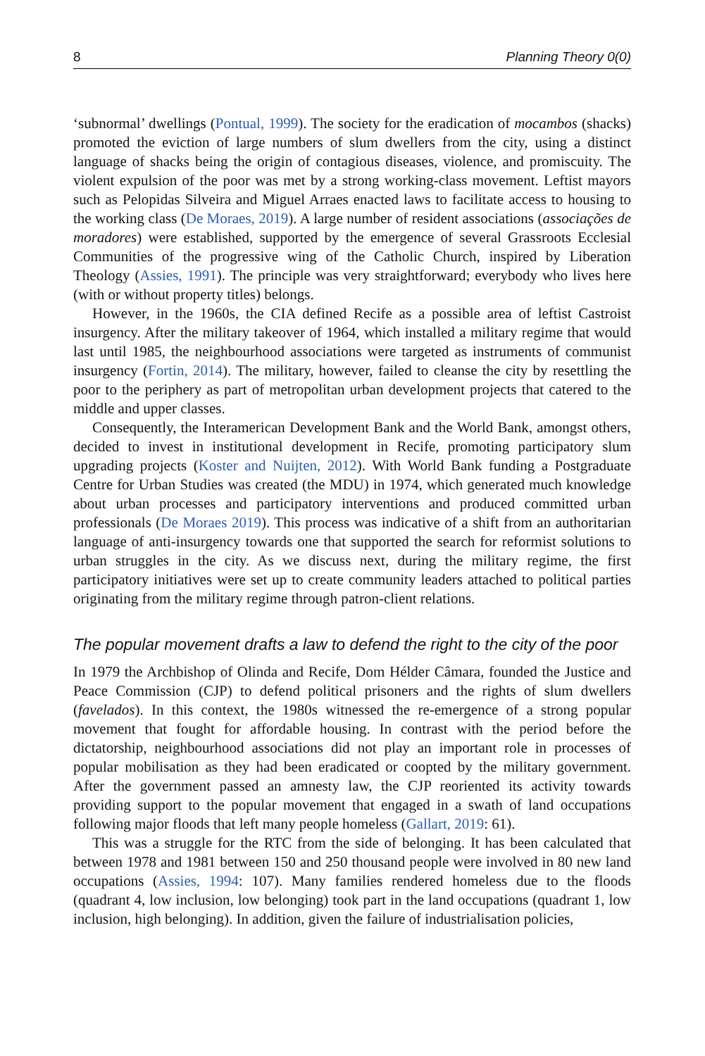8 Planning Theory 0(0)
‘subnormal’ dwellings (Pontual, 1999). The society for the eradication of mocambos (shacks) promoted the eviction of large numbers of slum dwellers from the city, using a distinct language of shacks being the origin of contagious diseases, violence, and promiscuity. The violent expulsion of the poor was met by a strong working-class movement. Leftist mayors such as Pelopidas Silveira and Miguel Arraes enacted laws to facilitate access to housing to the working class (De Moraes, 2019). A large number of resident associations (associações de moradores) were established, supported by the emergence of several Grassroots Ecclesial Communities of the progressive wing of the Catholic Church, inspired by Liberation Theology (Assies, 1991). The principle was very straightforward; everybody who lives here (with or without property titles) belongs.
However, in the 1960s, the CIA defined Recife as a possible area of leftist Castroist insurgency. After the military takeover of 1964, which installed a military regime that would last until 1985, the neighbourhood associations were targeted as instruments of communist insurgency (Fortin, 2014). The military, however, failed to cleanse the city by resettling the poor to the periphery as part of metropolitan urban development projects that catered to the middle and upper classes.
Consequently, the Interamerican Development Bank and the World Bank, amongst others, decided to invest in institutional development in Recife, promoting participatory slum upgrading projects (Koster and Nuijten, 2012). With World Bank funding a Postgraduate Centre for Urban Studies was created (the MDU) in 1974, which generated much knowledge about urban processes and participatory interventions and produced committed urban professionals (De Moraes 2019). This process was indicative of a shift from an authoritarian language of anti-insurgency towards one that supported the search for reformist solutions to urban struggles in the city. As we discuss next, during the military regime, the first participatory initiatives were set up to create community leaders attached to political parties originating from the military regime through patron-client relations.
The popular movement drafts a law to defend the right to the city of the poor
In 1979 the Archbishop of Olinda and Recife, Dom Hélder Câmara, founded the Justice and Peace Commission (CJP) to defend political prisoners and the rights of slum dwellers (favelados). In this context, the 1980s witnessed the re-emergence of a strong popular movement that fought for affordable housing. In contrast with the period before the dictatorship, neighbourhood associations did not play an important role in processes of popular mobilisation as they had been eradicated or coopted by the military government. After the government passed an amnesty law, the CJP reoriented its activity towards providing support to the popular movement that engaged in a swath of land occupations following major floods that left many people homeless (Gallart, 2019: 61).
This was a struggle for the RTC from the side of belonging. It has been calculated that between 1978 and 1981 between 150 and 250 thousand people were involved in 80 new land occupations (Assies, 1994: 107). Many families rendered homeless due to the floods (quadrant 4, low inclusion, low belonging) took part in the land occupations (quadrant 1, low inclusion, high belonging). In addition, given the failure of industrialisation policies,